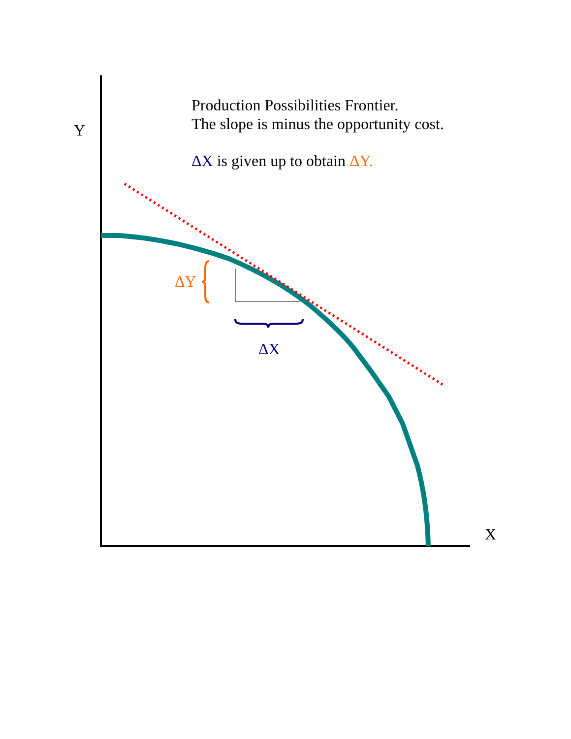Y
Production Possibilities Frontier.
The slope is minus the opportunity cost.
ΔX is given up to obtain ΔY.
ΔY
ΔX
X